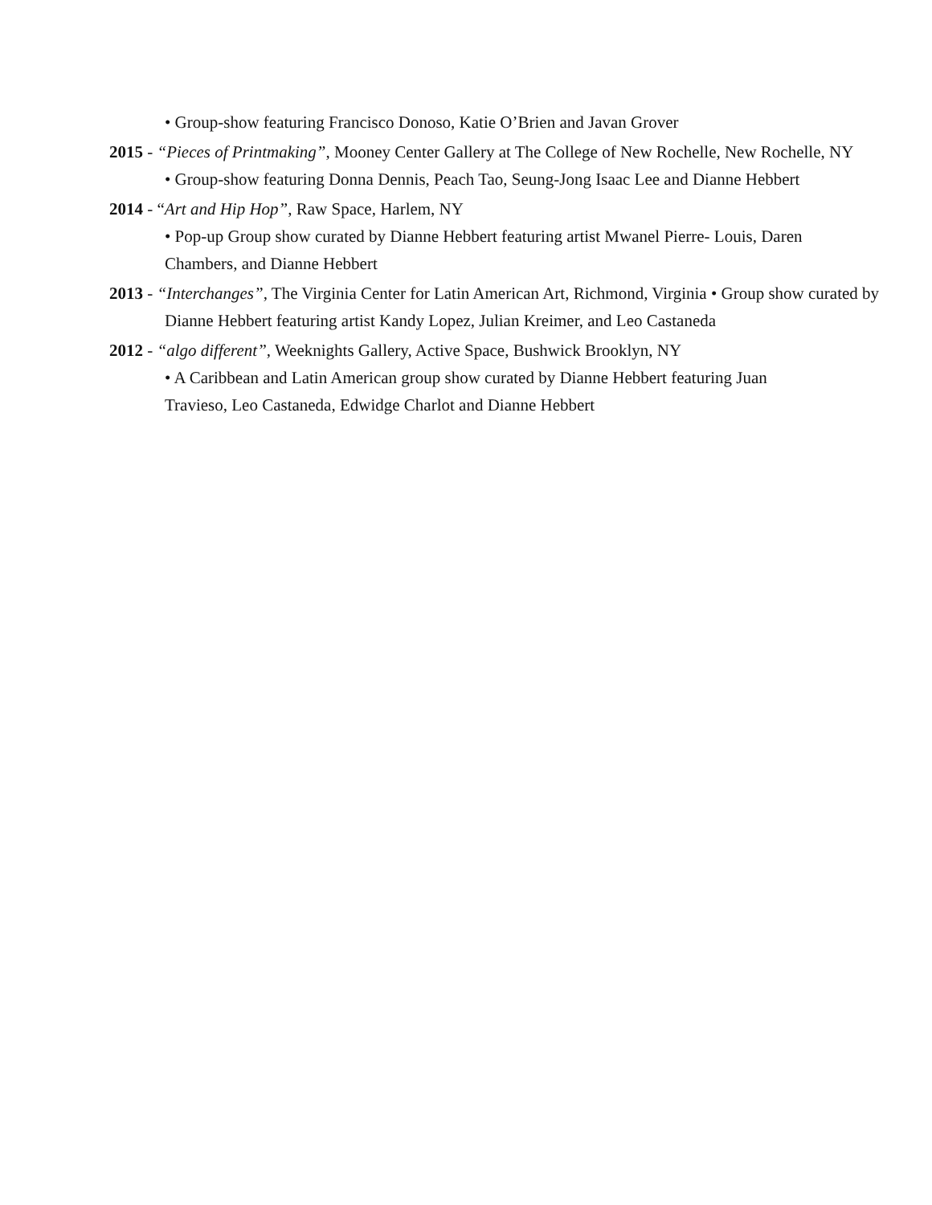• Group-show featuring Francisco Donoso, Katie O’Brien and Javan Grover
2015 - “Pieces of Printmaking”, Mooney Center Gallery at The College of New Rochelle, New Rochelle, NY
• Group-show featuring Donna Dennis, Peach Tao, Seung-Jong Isaac Lee and Dianne Hebbert
2014 - “Art and Hip Hop”, Raw Space, Harlem, NY
• Pop-up Group show curated by Dianne Hebbert featuring artist Mwanel Pierre- Louis, Daren Chambers, and Dianne Hebbert
2013 - “Interchanges”, The Virginia Center for Latin American Art, Richmond, Virginia • Group show curated by Dianne Hebbert featuring artist Kandy Lopez, Julian Kreimer, and Leo Castaneda
2012 - “algo different”, Weeknights Gallery, Active Space, Bushwick Brooklyn, NY
• A Caribbean and Latin American group show curated by Dianne Hebbert featuring Juan Travieso, Leo Castaneda, Edwidge Charlot and Dianne Hebbert